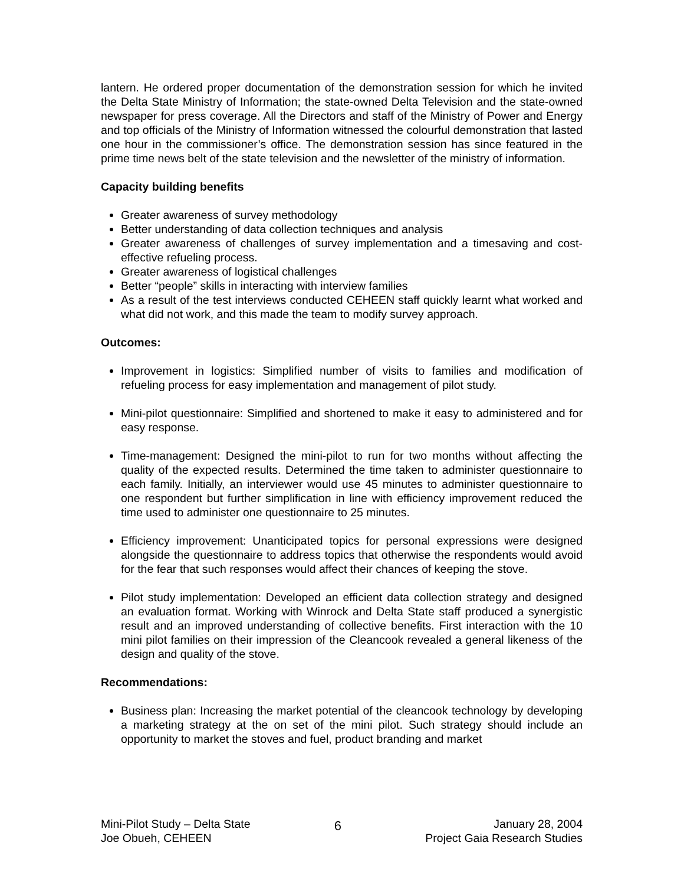lantern. He ordered proper documentation of the demonstration session for which he invited the Delta State Ministry of Information; the state-owned Delta Television and the state-owned newspaper for press coverage. All the Directors and staff of the Ministry of Power and Energy and top officials of the Ministry of Information witnessed the colourful demonstration that lasted one hour in the commissioner’s office. The demonstration session has since featured in the prime time news belt of the state television and the newsletter of the ministry of information.
Capacity building benefits
Greater awareness of survey methodology
Better understanding of data collection techniques and analysis
Greater awareness of challenges of survey implementation and a timesaving and cost-effective refueling process.
Greater awareness of logistical challenges
Better “people” skills in interacting with interview families
As a result of the test interviews conducted CEHEEN staff quickly learnt what worked and what did not work, and this made the team to modify survey approach.
Outcomes:
Improvement in logistics: Simplified number of visits to families and modification of refueling process for easy implementation and management of pilot study.
Mini-pilot questionnaire: Simplified and shortened to make it easy to administered and for easy response.
Time-management: Designed the mini-pilot to run for two months without affecting the quality of the expected results. Determined the time taken to administer questionnaire to each family. Initially, an interviewer would use 45 minutes to administer questionnaire to one respondent but further simplification in line with efficiency improvement reduced the time used to administer one questionnaire to 25 minutes.
Efficiency improvement: Unanticipated topics for personal expressions were designed alongside the questionnaire to address topics that otherwise the respondents would avoid for the fear that such responses would affect their chances of keeping the stove.
Pilot study implementation: Developed an efficient data collection strategy and designed an evaluation format. Working with Winrock and Delta State staff produced a synergistic result and an improved understanding of collective benefits. First interaction with the 10 mini pilot families on their impression of the Cleancook revealed a general likeness of the design and quality of the stove.
Recommendations:
Business plan: Increasing the market potential of the cleancook technology by developing a marketing strategy at the on set of the mini pilot. Such strategy should include an opportunity to market the stoves and fuel, product branding and market
Mini-Pilot Study – Delta State
Joe Obueh, CEHEEN
6
January 28, 2004
Project Gaia Research Studies